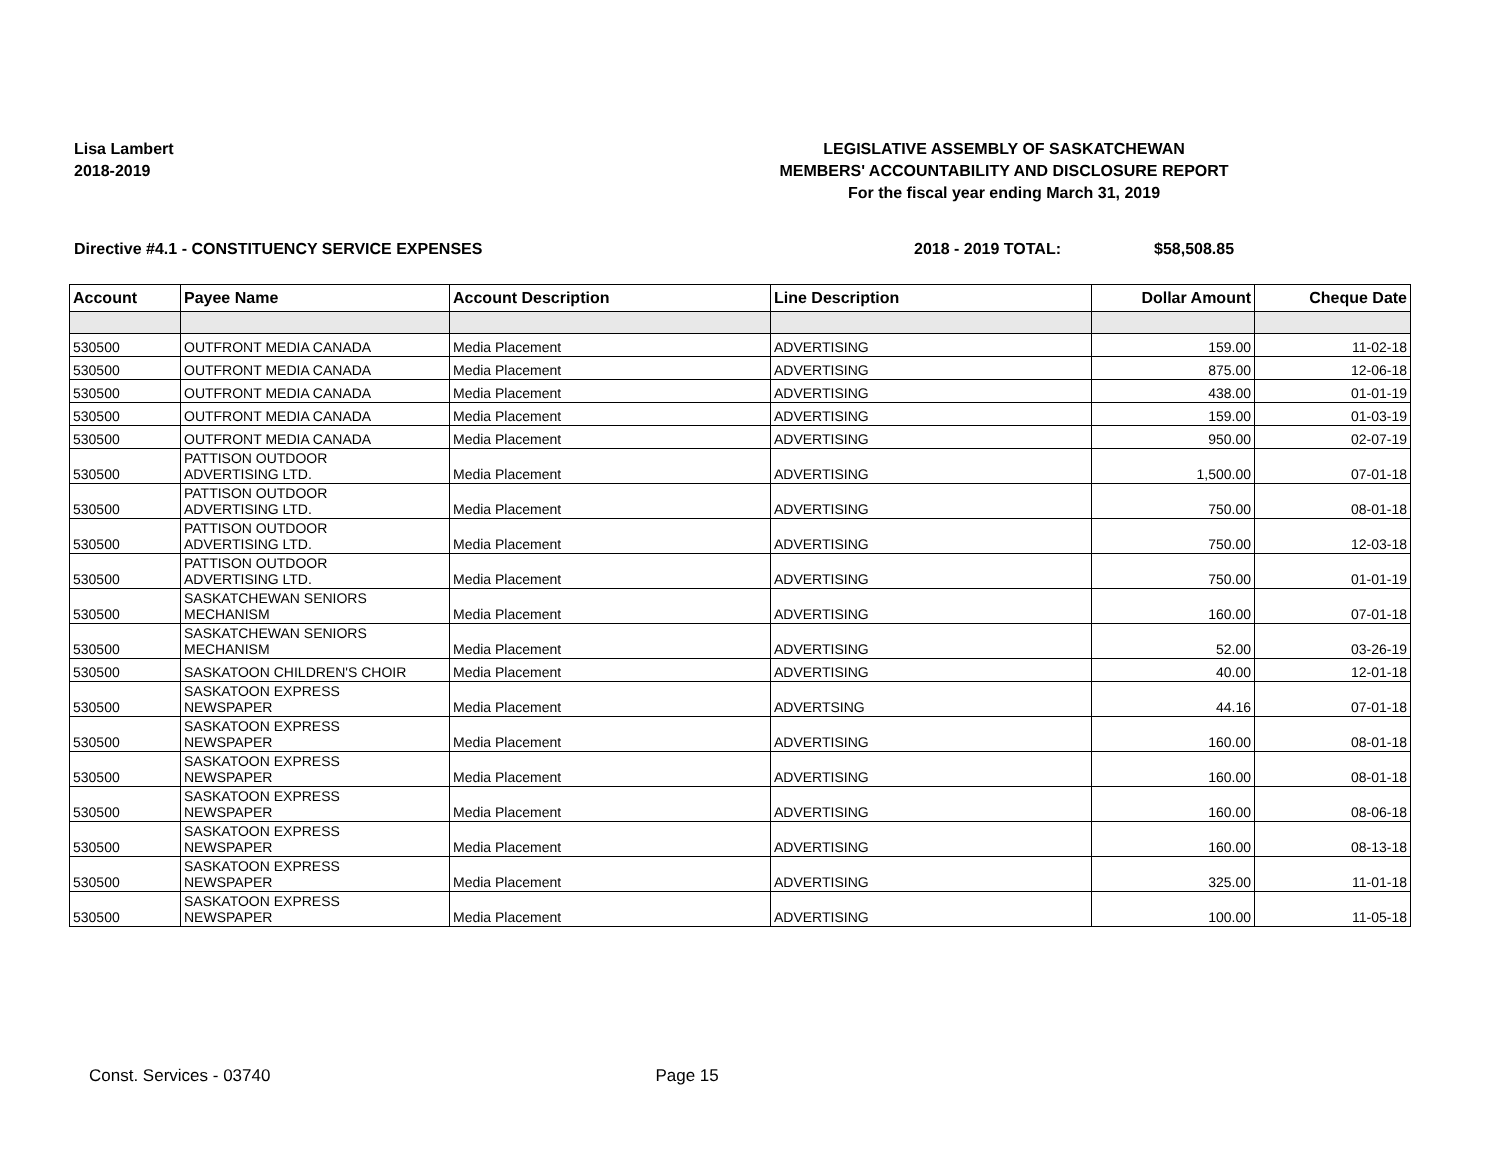Lisa Lambert
2018-2019
LEGISLATIVE ASSEMBLY OF SASKATCHEWAN
MEMBERS' ACCOUNTABILITY AND DISCLOSURE REPORT
For the fiscal year ending March 31, 2019
Directive #4.1 - CONSTITUENCY SERVICE EXPENSES 2018 - 2019 TOTAL: $58,508.85
| Account | Payee Name | Account Description | Line Description | Dollar Amount | Cheque Date |
| --- | --- | --- | --- | --- | --- |
| 530500 | OUTFRONT MEDIA CANADA | Media Placement | ADVERTISING | 159.00 | 11-02-18 |
| 530500 | OUTFRONT MEDIA CANADA | Media Placement | ADVERTISING | 875.00 | 12-06-18 |
| 530500 | OUTFRONT MEDIA CANADA | Media Placement | ADVERTISING | 438.00 | 01-01-19 |
| 530500 | OUTFRONT MEDIA CANADA | Media Placement | ADVERTISING | 159.00 | 01-03-19 |
| 530500 | OUTFRONT MEDIA CANADA | Media Placement | ADVERTISING | 950.00 | 02-07-19 |
| 530500 | PATTISON OUTDOOR ADVERTISING LTD. | Media Placement | ADVERTISING | 1,500.00 | 07-01-18 |
| 530500 | PATTISON OUTDOOR ADVERTISING LTD. | Media Placement | ADVERTISING | 750.00 | 08-01-18 |
| 530500 | PATTISON OUTDOOR ADVERTISING LTD. | Media Placement | ADVERTISING | 750.00 | 12-03-18 |
| 530500 | PATTISON OUTDOOR ADVERTISING LTD. | Media Placement | ADVERTISING | 750.00 | 01-01-19 |
| 530500 | SASKATCHEWAN SENIORS MECHANISM | Media Placement | ADVERTISING | 160.00 | 07-01-18 |
| 530500 | SASKATCHEWAN SENIORS MECHANISM | Media Placement | ADVERTISING | 52.00 | 03-26-19 |
| 530500 | SASKATOON CHILDREN'S CHOIR | Media Placement | ADVERTISING | 40.00 | 12-01-18 |
| 530500 | SASKATOON EXPRESS NEWSPAPER | Media Placement | ADVERTSING | 44.16 | 07-01-18 |
| 530500 | SASKATOON EXPRESS NEWSPAPER | Media Placement | ADVERTISING | 160.00 | 08-01-18 |
| 530500 | SASKATOON EXPRESS NEWSPAPER | Media Placement | ADVERTISING | 160.00 | 08-01-18 |
| 530500 | SASKATOON EXPRESS NEWSPAPER | Media Placement | ADVERTISING | 160.00 | 08-06-18 |
| 530500 | SASKATOON EXPRESS NEWSPAPER | Media Placement | ADVERTISING | 160.00 | 08-13-18 |
| 530500 | SASKATOON EXPRESS NEWSPAPER | Media Placement | ADVERTISING | 325.00 | 11-01-18 |
| 530500 | SASKATOON EXPRESS NEWSPAPER | Media Placement | ADVERTISING | 100.00 | 11-05-18 |
Const. Services - 03740 Page 15